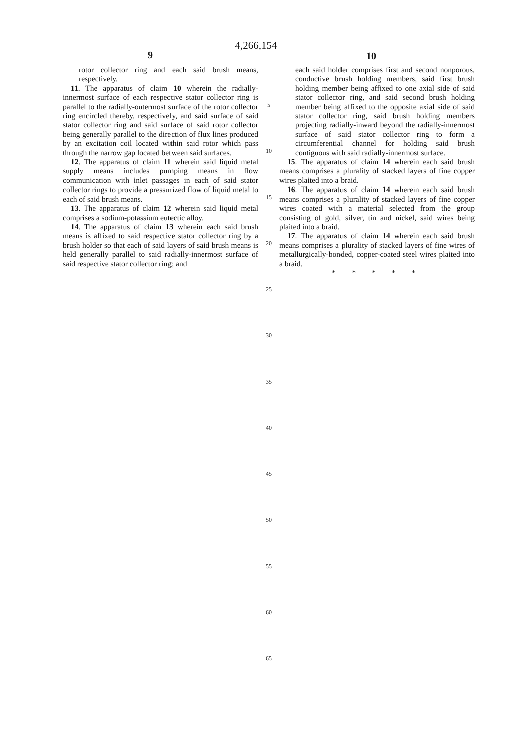4,266,154
9 10
rotor collector ring and each said brush means, respectively.
11. The apparatus of claim 10 wherein the radially-innermost surface of each respective stator collector ring is parallel to the radially-outermost surface of the rotor collector ring encircled thereby, respectively, and said surface of said stator collector ring and said surface of said rotor collector being generally parallel to the direction of flux lines produced by an excitation coil located within said rotor which pass through the narrow gap located between said surfaces.
12. The apparatus of claim 11 wherein said liquid metal supply means includes pumping means in flow communication with inlet passages in each of said stator collector rings to provide a pressurized flow of liquid metal to each of said brush means.
13. The apparatus of claim 12 wherein said liquid metal comprises a sodium-potassium eutectic alloy.
14. The apparatus of claim 13 wherein each said brush means is affixed to said respective stator collector ring by a brush holder so that each of said layers of said brush means is held generally parallel to said radially-innermost surface of said respective stator collector ring; and
5
10
15
20
25
30
35
40
45
50
55
60
65
each said holder comprises first and second nonporous, conductive brush holding members, said first brush holding member being affixed to one axial side of said stator collector ring, and said second brush holding member being affixed to the opposite axial side of said stator collector ring, said brush holding members projecting radially-inward beyond the radially-innermost surface of said stator collector ring to form a circumferential channel for holding said brush contiguous with said radially-innermost surface.
15. The apparatus of claim 14 wherein each said brush means comprises a plurality of stacked layers of fine copper wires plaited into a braid.
16. The apparatus of claim 14 wherein each said brush means comprises a plurality of stacked layers of fine copper wires coated with a material selected from the group consisting of gold, silver, tin and nickel, said wires being plaited into a braid.
17. The apparatus of claim 14 wherein each said brush means comprises a plurality of stacked layers of fine wires of metallurgically-bonded, copper-coated steel wires plaited into a braid.
* * * * *